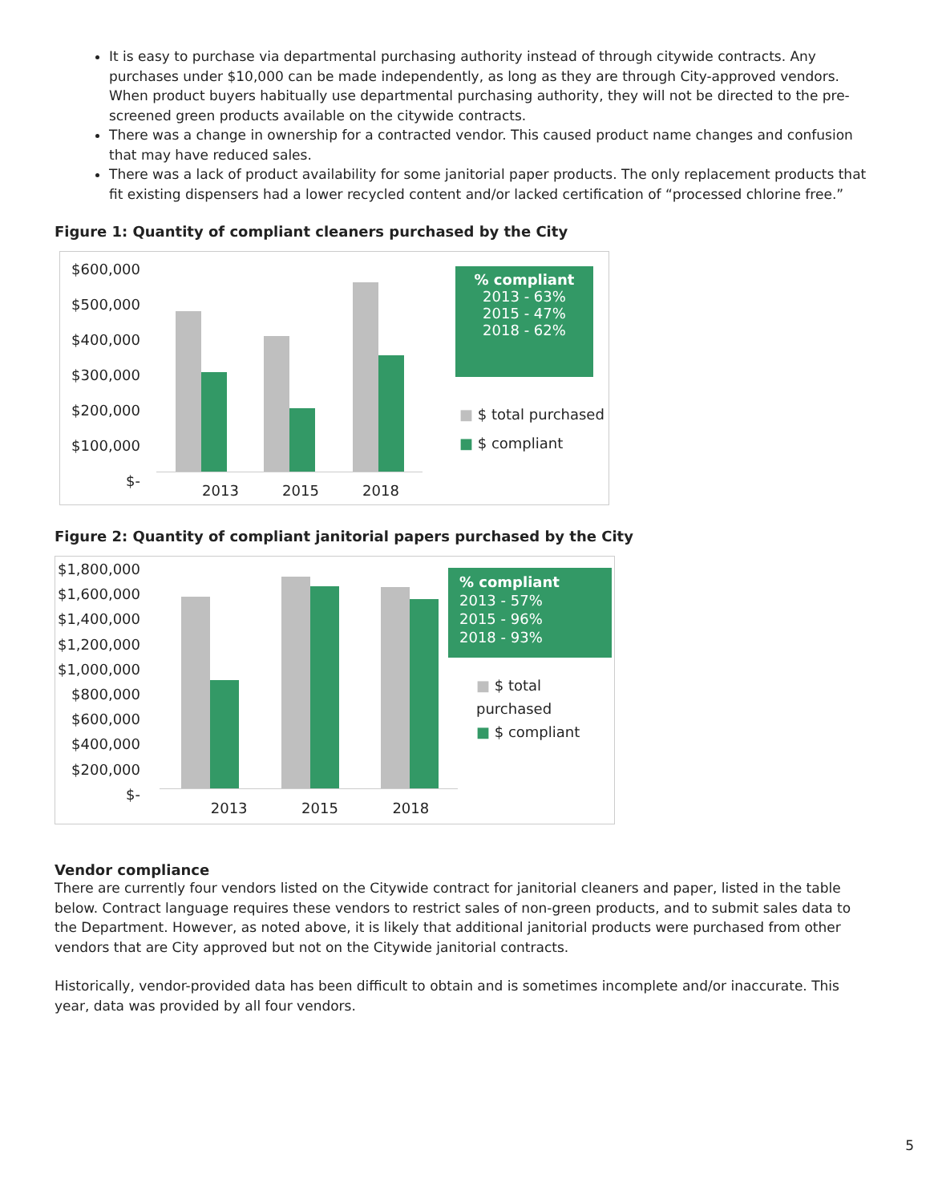It is easy to purchase via departmental purchasing authority instead of through citywide contracts. Any purchases under $10,000 can be made independently, as long as they are through City-approved vendors. When product buyers habitually use departmental purchasing authority, they will not be directed to the pre-screened green products available on the citywide contracts.
There was a change in ownership for a contracted vendor. This caused product name changes and confusion that may have reduced sales.
There was a lack of product availability for some janitorial paper products. The only replacement products that fit existing dispensers had a lower recycled content and/or lacked certification of “processed chlorine free.”
Figure 1: Quantity of compliant cleaners purchased by the City
$600,000
$500,000
$400,000
$300,000
$200,000
$100,000
$-
2013 2015 2018
% compliant
2013 - 63%
2015 - 47%
2018 - 62%
■ $ total purchased
■ $ compliant
Figure 2: Quantity of compliant janitorial papers purchased by the City
$1,800,000
$1,600,000
$1,400,000
$1,200,000
$1,000,000
$800,000
$600,000
$400,000
$200,000
$-
2013 2015 2018
% compliant
2013 - 57%
2015 - 96%
2018 - 93%
■ $ total purchased
■ $ compliant
Vendor compliance
There are currently four vendors listed on the Citywide contract for janitorial cleaners and paper, listed in the table below. Contract language requires these vendors to restrict sales of non-green products, and to submit sales data to the Department. However, as noted above, it is likely that additional janitorial products were purchased from other vendors that are City approved but not on the Citywide janitorial contracts.
Historically, vendor-provided data has been difficult to obtain and is sometimes incomplete and/or inaccurate. This year, data was provided by all four vendors.
5